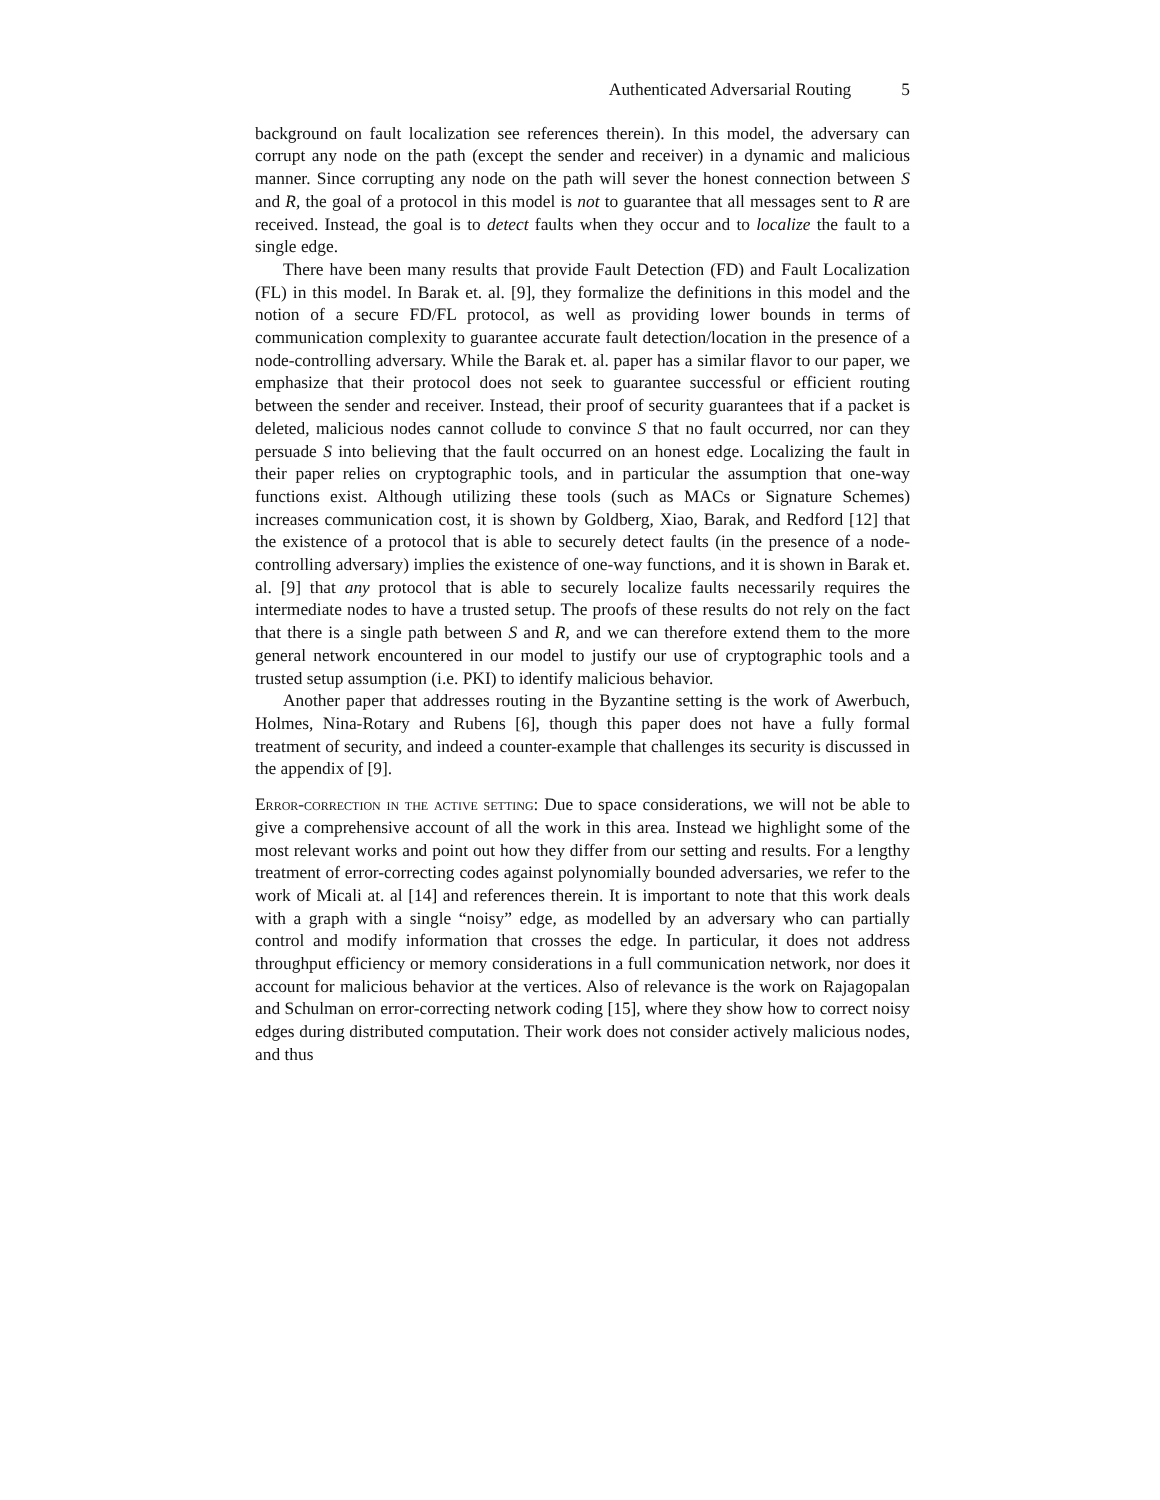Authenticated Adversarial Routing 5
background on fault localization see references therein). In this model, the adversary can corrupt any node on the path (except the sender and receiver) in a dynamic and malicious manner. Since corrupting any node on the path will sever the honest connection between S and R, the goal of a protocol in this model is not to guarantee that all messages sent to R are received. Instead, the goal is to detect faults when they occur and to localize the fault to a single edge.
There have been many results that provide Fault Detection (FD) and Fault Localization (FL) in this model. In Barak et. al. [9], they formalize the definitions in this model and the notion of a secure FD/FL protocol, as well as providing lower bounds in terms of communication complexity to guarantee accurate fault detection/location in the presence of a node-controlling adversary. While the Barak et. al. paper has a similar flavor to our paper, we emphasize that their protocol does not seek to guarantee successful or efficient routing between the sender and receiver. Instead, their proof of security guarantees that if a packet is deleted, malicious nodes cannot collude to convince S that no fault occurred, nor can they persuade S into believing that the fault occurred on an honest edge. Localizing the fault in their paper relies on cryptographic tools, and in particular the assumption that one-way functions exist. Although utilizing these tools (such as MACs or Signature Schemes) increases communication cost, it is shown by Goldberg, Xiao, Barak, and Redford [12] that the existence of a protocol that is able to securely detect faults (in the presence of a node-controlling adversary) implies the existence of one-way functions, and it is shown in Barak et. al. [9] that any protocol that is able to securely localize faults necessarily requires the intermediate nodes to have a trusted setup. The proofs of these results do not rely on the fact that there is a single path between S and R, and we can therefore extend them to the more general network encountered in our model to justify our use of cryptographic tools and a trusted setup assumption (i.e. PKI) to identify malicious behavior.
Another paper that addresses routing in the Byzantine setting is the work of Awerbuch, Holmes, Nina-Rotary and Rubens [6], though this paper does not have a fully formal treatment of security, and indeed a counter-example that challenges its security is discussed in the appendix of [9].
Error-correction in the active setting: Due to space considerations, we will not be able to give a comprehensive account of all the work in this area. Instead we highlight some of the most relevant works and point out how they differ from our setting and results. For a lengthy treatment of error-correcting codes against polynomially bounded adversaries, we refer to the work of Micali at. al [14] and references therein. It is important to note that this work deals with a graph with a single “noisy” edge, as modelled by an adversary who can partially control and modify information that crosses the edge. In particular, it does not address throughput efficiency or memory considerations in a full communication network, nor does it account for malicious behavior at the vertices. Also of relevance is the work on Rajagopalan and Schulman on error-correcting network coding [15], where they show how to correct noisy edges during distributed computation. Their work does not consider actively malicious nodes, and thus